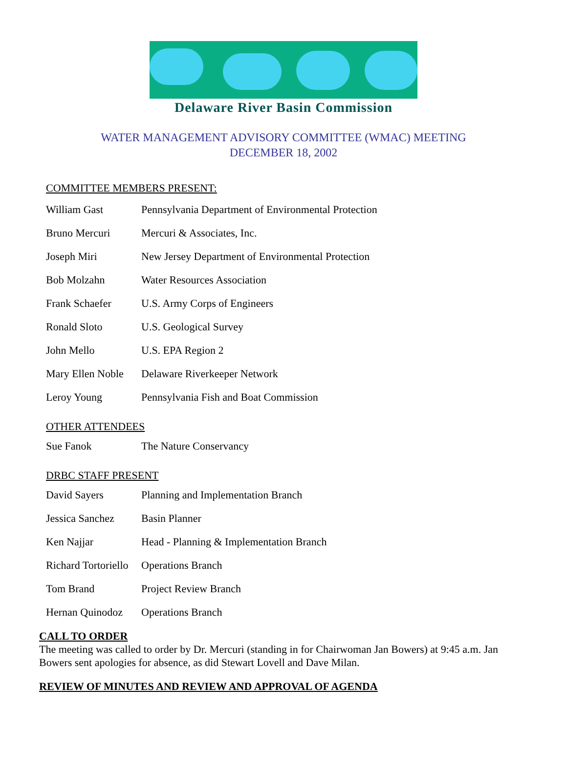Delaware River Basin Commission
WATER MANAGEMENT ADVISORY COMMITTEE (WMAC) MEETING
DECEMBER 18, 2002
COMMITTEE MEMBERS PRESENT:
| William Gast | Pennsylvania Department of Environmental Protection |
| Bruno Mercuri | Mercuri & Associates, Inc. |
| Joseph Miri | New Jersey Department of Environmental Protection |
| Bob Molzahn | Water Resources Association |
| Frank Schaefer | U.S. Army Corps of Engineers |
| Ronald Sloto | U.S. Geological Survey |
| John Mello | U.S. EPA Region 2 |
| Mary Ellen Noble | Delaware Riverkeeper Network |
| Leroy Young | Pennsylvania Fish and Boat Commission |
OTHER ATTENDEES
| Sue Fanok | The Nature Conservancy |
DRBC STAFF PRESENT
| David Sayers | Planning and Implementation Branch |
| Jessica Sanchez | Basin Planner |
| Ken Najjar | Head - Planning & Implementation Branch |
| Richard Tortoriello | Operations Branch |
| Tom Brand | Project Review Branch |
| Hernan Quinodoz | Operations Branch |
CALL TO ORDER
The meeting was called to order by Dr. Mercuri (standing in for Chairwoman Jan Bowers) at 9:45 a.m. Jan Bowers sent apologies for absence, as did Stewart Lovell and Dave Milan.
REVIEW OF MINUTES AND REVIEW AND APPROVAL OF AGENDA